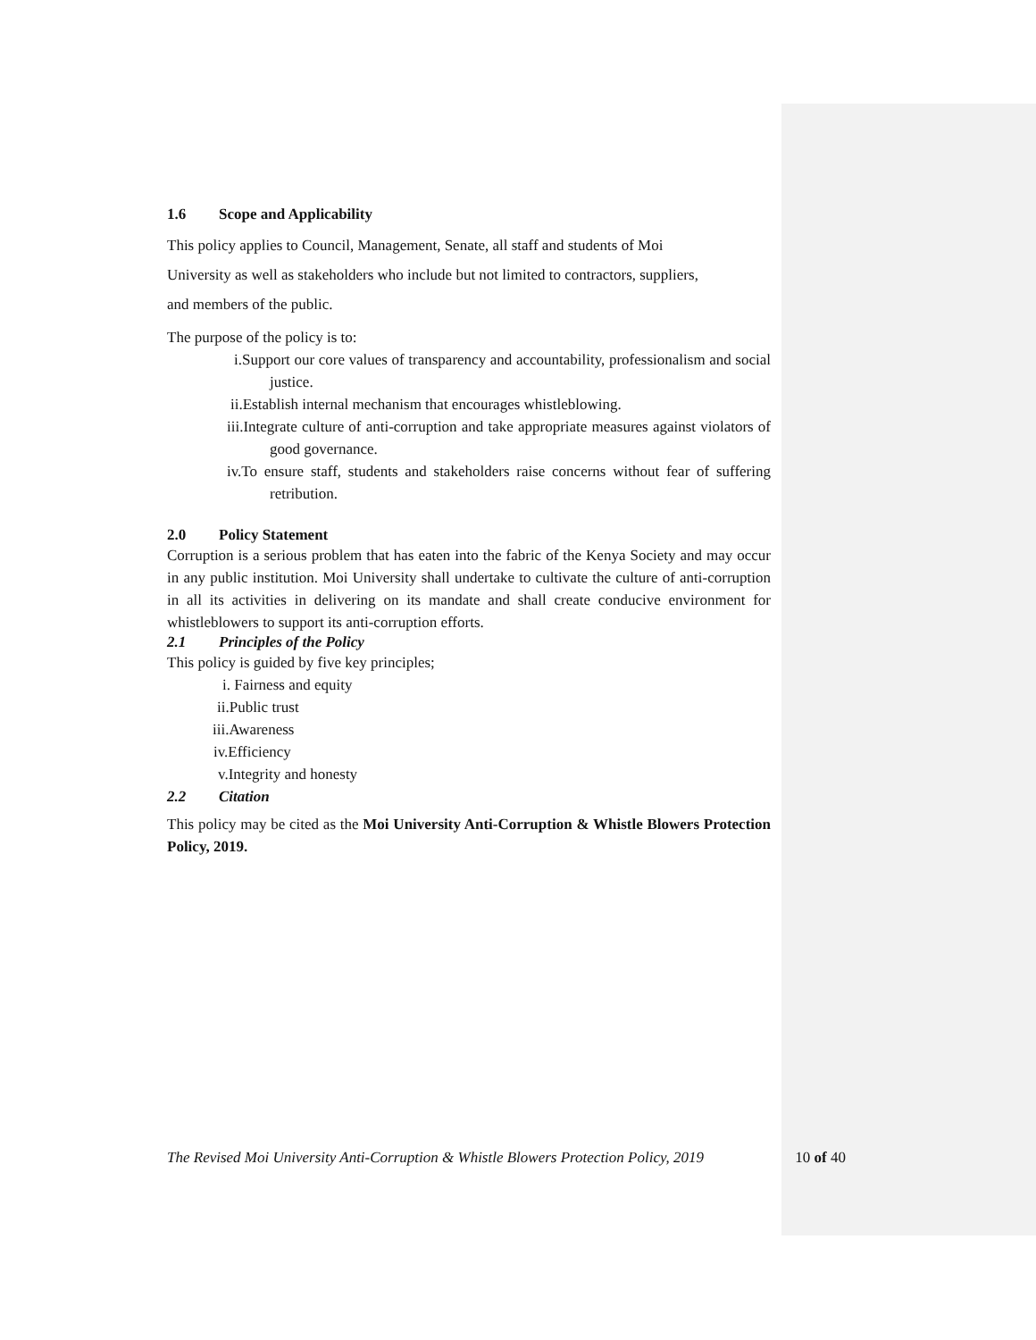1.6 Scope and Applicability
This policy applies to Council, Management, Senate, all staff and students of Moi
University as well as stakeholders who include but not limited to contractors, suppliers,
and members of the public.
The purpose of the policy is to:
i.Support our core values of transparency and accountability, professionalism and social justice.
ii.Establish internal mechanism that encourages whistleblowing.
iii.Integrate culture of anti-corruption and take appropriate measures against violators of good governance.
iv.To ensure staff, students and stakeholders raise concerns without fear of suffering retribution.
2.0 Policy Statement
Corruption is a serious problem that has eaten into the fabric of the Kenya Society and may occur in any public institution. Moi University shall undertake to cultivate the culture of anti-corruption in all its activities in delivering on its mandate and shall create conducive environment for whistleblowers to support its anti-corruption efforts.
2.1 Principles of the Policy
This policy is guided by five key principles;
i. Fairness and equity
ii.Public trust
iii.Awareness
iv.Efficiency
v.Integrity and honesty
2.2 Citation
This policy may be cited as the Moi University Anti-Corruption & Whistle Blowers Protection Policy, 2019.
The Revised Moi University Anti-Corruption & Whistle Blowers Protection Policy, 2019 10 of 40